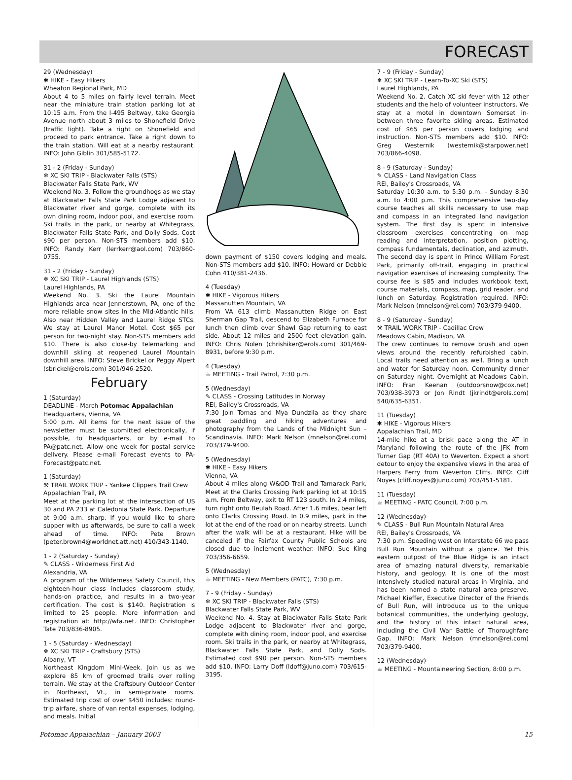FORECAST
29 (Wednesday)
✱ HIKE - Easy Hikers
Wheaton Regional Park, MD
About 4 to 5 miles on fairly level terrain. Meet near the miniature train station parking lot at 10:15 a.m. From the I-495 Beltway, take Georgia Avenue north about 3 miles to Shonefield Drive (traffic light). Take a right on Shonefield and proceed to park entrance. Take a right down to the train station. Will eat at a nearby restaurant. INFO: John Giblin 301/585-5172.
31 - 2 (Friday - Sunday)
❄ XC SKI TRIP - Blackwater Falls (STS)
Blackwater Falls State Park, WV
Weekend No. 3. Follow the groundhogs as we stay at Blackwater Falls State Park Lodge adjacent to Blackwater river and gorge, complete with its own dining room, indoor pool, and exercise room. Ski trails in the park, or nearby at Whitegrass, Blackwater Falls State Park, and Dolly Sods. Cost $90 per person. Non-STS members add $10. INFO: Randy Kerr (lerrkerr@aol.com) 703/860-0755.
31 - 2 (Friday - Sunday)
❄ XC SKI TRIP - Laurel Highlands (STS)
Laurel Highlands, PA
Weekend No. 3. Ski the Laurel Mountain Highlands area near Jennerstown, PA, one of the more reliable snow sites in the Mid-Atlantic hills. Also near Hidden Valley and Laurel Ridge STCs. We stay at Laurel Manor Motel. Cost $65 per person for two-night stay. Non-STS members add $10. There is also close-by telemarking and downhill skiing at reopened Laurel Mountain downhill area. INFO: Steve Brickel or Peggy Alpert (sbrickel@erols.com) 301/946-2520.
February
1 (Saturday)
DEADLINE - March Potomac Appalachian
Headquarters, Vienna, VA
5:00 p.m. All items for the next issue of the newsletter must be submitted electronically, if possible, to headquarters, or by e-mail to PA@patc.net. Allow one week for postal service delivery. Please e-mail Forecast events to PA-Forecast@patc.net.
1 (Saturday)
⚒ TRAIL WORK TRIP - Yankee Clippers Trail Crew
Appalachian Trail, PA
Meet at the parking lot at the intersection of US 30 and PA 233 at Caledonia State Park. Departure at 9:00 a.m. sharp. If you would like to share supper with us afterwards, be sure to call a week ahead of time. INFO: Pete Brown (peter.brown4@worldnet.att.net) 410/343-1140.
1 - 2 (Saturday - Sunday)
✎ CLASS - Wilderness First Aid
Alexandria, VA
A program of the Wilderness Safety Council, this eighteen-hour class includes classroom study, hands-on practice, and results in a two-year certification. The cost is $140. Registration is limited to 25 people. More information and registration at: http://wfa.net. INFO: Christopher Tate 703/836-8905.
1 - 5 (Saturday - Wednesday)
❄ XC SKI TRIP - Craftsbury (STS)
Albany, VT
Northeast Kingdom Mini-Week. Join us as we explore 85 km of groomed trails over rolling terrain. We stay at the Craftsbury Outdoor Center in Northeast, Vt., in semi-private rooms. Estimated trip cost of over $450 includes: round-trip airfare, share of van rental expenses, lodging, and meals. Initial
down payment of $150 covers lodging and meals. Non-STS members add $10. INFO: Howard or Debbie Cohn 410/381-2436.
4 (Tuesday)
✱ HIKE - Vigorous Hikers
Massanutten Mountain, VA
From VA 613 climb Massanutten Ridge on East Sherman Gap Trail, descend to Elizabeth Furnace for lunch then climb over Shawl Gap returning to east side. About 12 miles and 2500 feet elevation gain. INFO: Chris Nolen (chrishiker@erols.com) 301/469-8931, before 9:30 p.m.
4 (Tuesday)
☕ MEETING - Trail Patrol, 7:30 p.m.
5 (Wednesday)
✎ CLASS - Crossing Latitudes in Norway
REI, Bailey's Crossroads, VA
7:30 Join Tomas and Mya Dundzila as they share great paddling and hiking adventures and photography from the Lands of the Midnight Sun – Scandinavia. INFO: Mark Nelson (mnelson@rei.com) 703/379-9400.
5 (Wednesday)
✱ HIKE - Easy Hikers
Vienna, VA
About 4 miles along W&OD Trail and Tamarack Park. Meet at the Clarks Crossing Park parking lot at 10:15 a.m. From Beltway, exit to RT 123 south. In 2.4 miles, turn right onto Beulah Road. After 1.6 miles, bear left onto Clarks Crossing Road. In 0.9 miles, park in the lot at the end of the road or on nearby streets. Lunch after the walk will be at a restaurant. Hike will be canceled if the Fairfax County Public Schools are closed due to inclement weather. INFO: Sue King 703/356-6659.
5 (Wednesday)
☕ MEETING - New Members (PATC), 7:30 p.m.
7 - 9 (Friday - Sunday)
❄ XC SKI TRIP - Blackwater Falls (STS)
Blackwater Falls State Park, WV
Weekend No. 4. Stay at Blackwater Falls State Park Lodge adjacent to Blackwater river and gorge, complete with dining room, indoor pool, and exercise room. Ski trails in the park, or nearby at Whitegrass, Blackwater Falls State Park, and Dolly Sods. Estimated cost $90 per person. Non-STS members add $10. INFO: Larry Doff (ldoff@juno.com) 703/615-3195.
7 - 9 (Friday - Sunday)
❄ XC SKI TRIP - Learn-To-XC Ski (STS)
Laurel Highlands, PA
Weekend No. 2. Catch XC ski fever with 12 other students and the help of volunteer instructors. We stay at a motel in downtown Somerset in-between three favorite skiing areas. Estimated cost of $65 per person covers lodging and instruction. Non-STS members add $10. INFO: Greg Westernik (westernik@starpower.net) 703/866-4098.
8 - 9 (Saturday - Sunday)
✎ CLASS - Land Navigation Class
REI, Bailey's Crossroads, VA
Saturday 10:30 a.m. to 5:30 p.m. - Sunday 8:30 a.m. to 4:00 p.m. This comprehensive two-day course teaches all skills necessary to use map and compass in an integrated land navigation system. The first day is spent in intensive classroom exercises concentrating on map reading and interpretation, position plotting, compass fundamentals, declination, and azimuth. The second day is spent in Prince William Forest Park, primarily off-trail, engaging in practical navigation exercises of increasing complexity. The course fee is $85 and includes workbook text, course materials, compass, map, grid reader, and lunch on Saturday. Registration required. INFO: Mark Nelson (mnelson@rei.com) 703/379-9400.
8 - 9 (Saturday - Sunday)
⚒ TRAIL WORK TRIP - Cadillac Crew
Meadows Cabin, Madison, VA
The crew continues to remove brush and open views around the recently refurbished cabin. Local trails need attention as well. Bring a lunch and water for Saturday noon. Community dinner on Saturday night. Overnight at Meadows Cabin. INFO: Fran Keenan (outdoorsnow@cox.net) 703/938-3973 or Jon Rindt (jkrindt@erols.com) 540/635-6351.
11 (Tuesday)
✱ HIKE - Vigorous Hikers
Appalachian Trail, MD
14-mile hike at a brisk pace along the AT in Maryland following the route of the JFK from Turner Gap (RT 40A) to Weverton. Expect a short detour to enjoy the expansive views in the area of Harpers Ferry from Weverton Cliffs. INFO: Cliff Noyes (cliff.noyes@juno.com) 703/451-5181.
11 (Tuesday)
☕ MEETING - PATC Council, 7:00 p.m.
12 (Wednesday)
✎ CLASS - Bull Run Mountain Natural Area
REI, Bailey's Crossroads, VA
7:30 p.m. Speeding west on Interstate 66 we pass Bull Run Mountain without a glance. Yet this eastern outpost of the Blue Ridge is an intact area of amazing natural diversity, remarkable history, and geology. It is one of the most intensively studied natural areas in Virginia, and has been named a state natural area preserve. Michael Kieffer, Executive Director of the Friends of Bull Run, will introduce us to the unique botanical communities, the underlying geology, and the history of this intact natural area, including the Civil War Battle of Thoroughfare Gap. INFO: Mark Nelson (mnelson@rei.com) 703/379-9400.
12 (Wednesday)
☕ MEETING - Mountaineering Section, 8:00 p.m.
Potomac Appalachian – January 2003 15